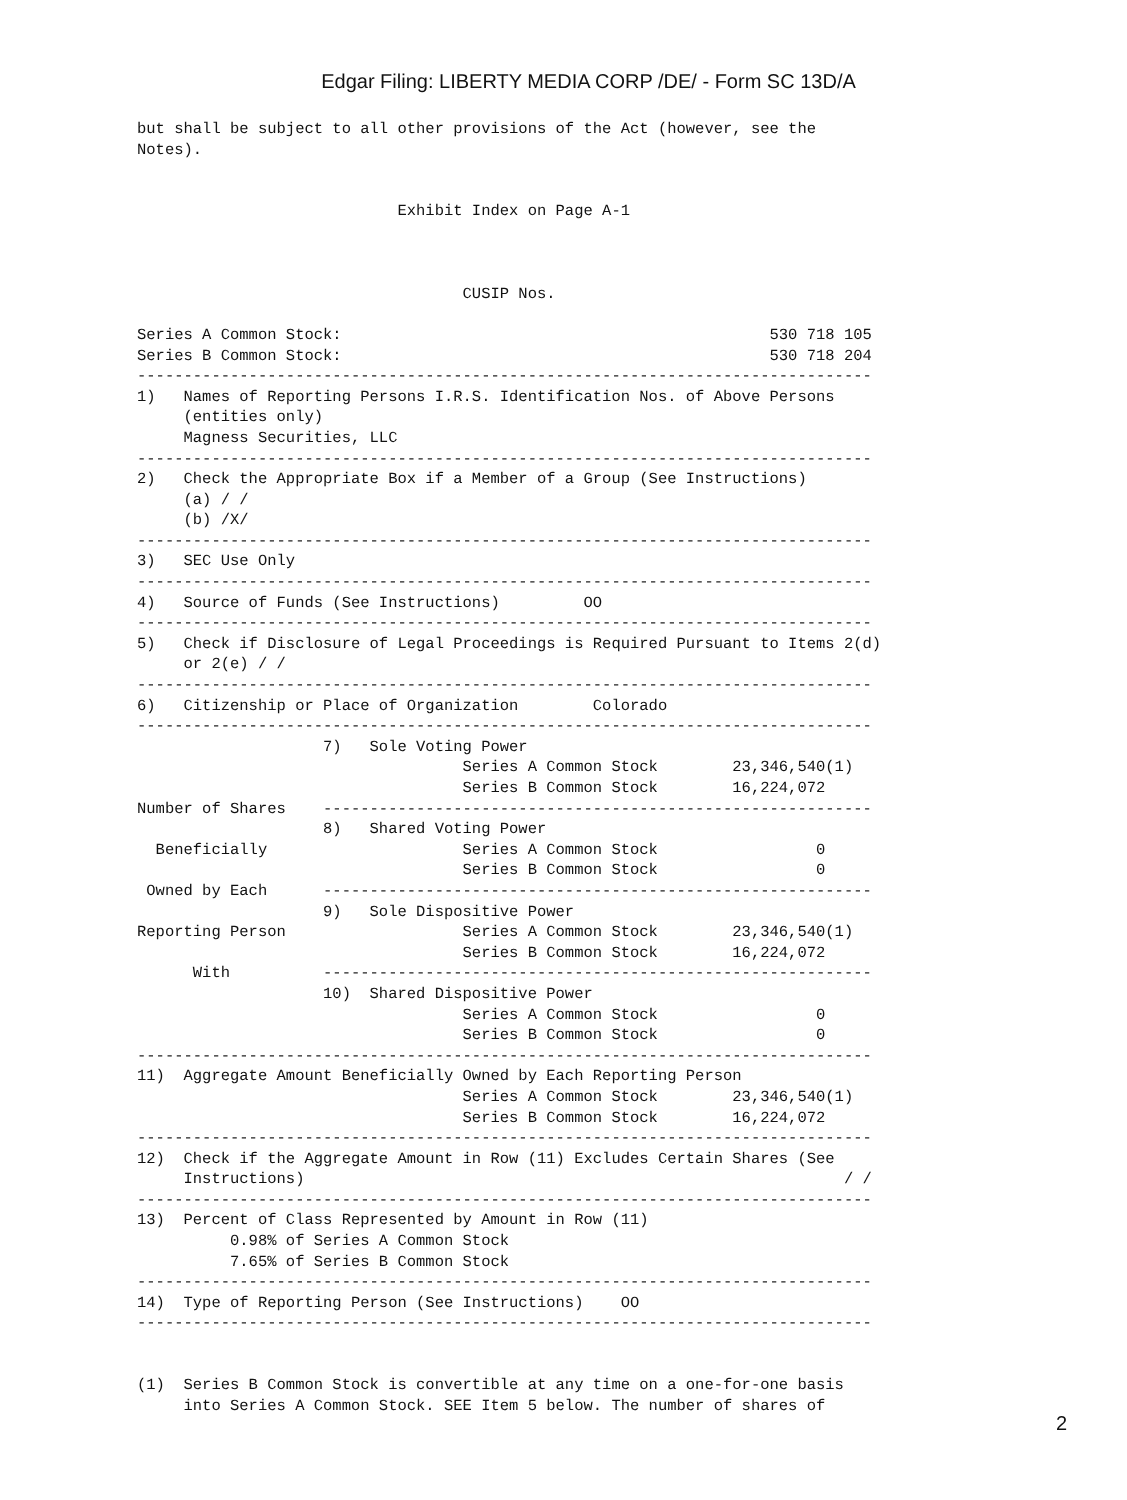Edgar Filing: LIBERTY MEDIA CORP /DE/ - Form SC 13D/A
but shall be subject to all other provisions of the Act (however, see the
Notes).


                            Exhibit Index on Page A-1



                                   CUSIP Nos.

Series A Common Stock:                                              530 718 105
Series B Common Stock:                                              530 718 204
-------------------------------------------------------------------------------
1)   Names of Reporting Persons I.R.S. Identification Nos. of Above Persons
     (entities only)
     Magness Securities, LLC
-------------------------------------------------------------------------------
2)   Check the Appropriate Box if a Member of a Group (See Instructions)
     (a) / /
     (b) /X/
-------------------------------------------------------------------------------
3)   SEC Use Only
-------------------------------------------------------------------------------
4)   Source of Funds (See Instructions)         OO
-------------------------------------------------------------------------------
5)   Check if Disclosure of Legal Proceedings is Required Pursuant to Items 2(d)
     or 2(e) / /
-------------------------------------------------------------------------------
6)   Citizenship or Place of Organization        Colorado
-------------------------------------------------------------------------------
                    7)   Sole Voting Power
                                   Series A Common Stock        23,346,540(1)
                                   Series B Common Stock        16,224,072
Number of Shares    -----------------------------------------------------------
                    8)   Shared Voting Power
  Beneficially                     Series A Common Stock                 0
                                   Series B Common Stock                 0
 Owned by Each      -----------------------------------------------------------
                    9)   Sole Dispositive Power
Reporting Person                   Series A Common Stock        23,346,540(1)
                                   Series B Common Stock        16,224,072
      With          -----------------------------------------------------------
                    10)  Shared Dispositive Power
                                   Series A Common Stock                 0
                                   Series B Common Stock                 0
-------------------------------------------------------------------------------
11)  Aggregate Amount Beneficially Owned by Each Reporting Person
                                   Series A Common Stock        23,346,540(1)
                                   Series B Common Stock        16,224,072
-------------------------------------------------------------------------------
12)  Check if the Aggregate Amount in Row (11) Excludes Certain Shares (See
     Instructions)                                                          / /
-------------------------------------------------------------------------------
13)  Percent of Class Represented by Amount in Row (11)
          0.98% of Series A Common Stock
          7.65% of Series B Common Stock
-------------------------------------------------------------------------------
14)  Type of Reporting Person (See Instructions)    OO
-------------------------------------------------------------------------------


(1)  Series B Common Stock is convertible at any time on a one-for-one basis
     into Series A Common Stock. SEE Item 5 below. The number of shares of
2